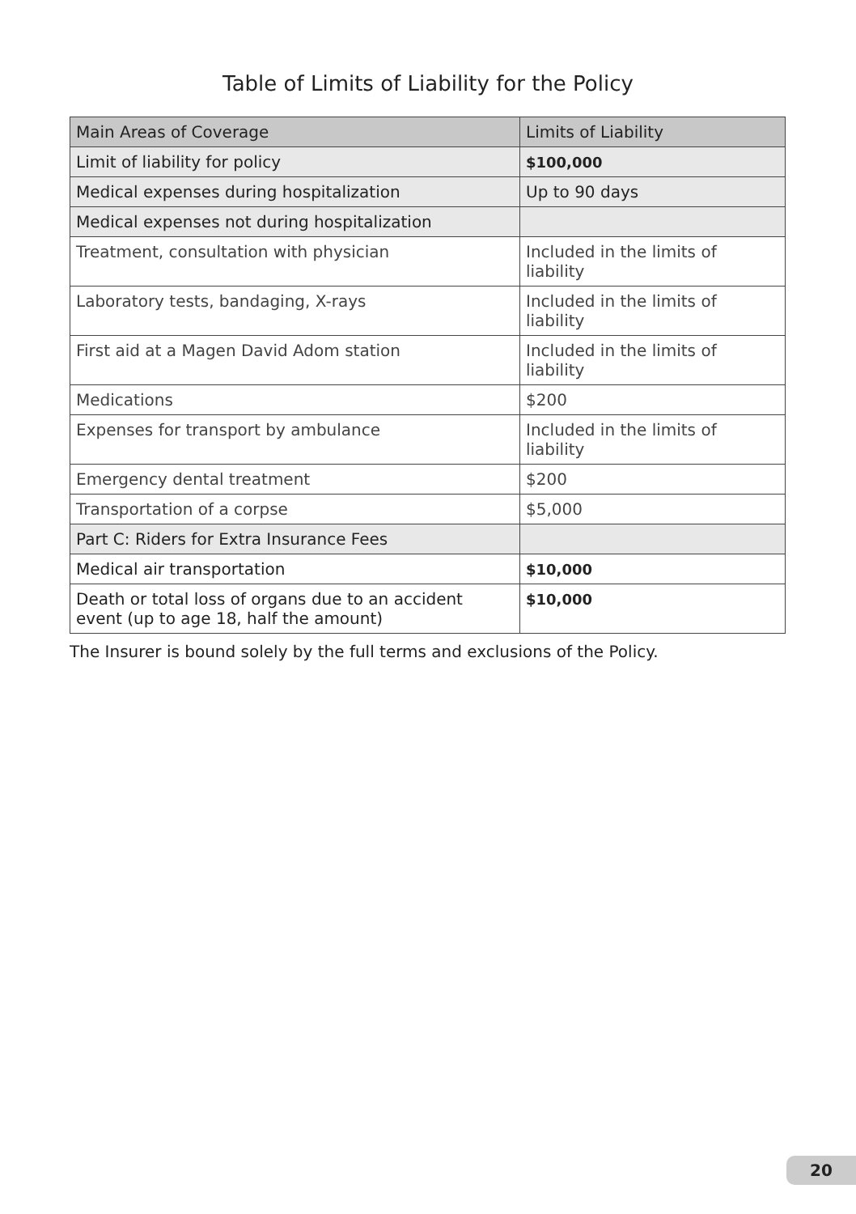Table of Limits of Liability for the Policy
| Main Areas of Coverage | Limits of Liability |
| --- | --- |
| Limit of liability for policy | $100,000 |
| Medical expenses during hospitalization | Up to 90 days |
| Medical expenses not during hospitalization | |
| Treatment, consultation with physician | Included in the limits of liability |
| Laboratory tests, bandaging, X-rays | Included in the limits of liability |
| First aid at a Magen David Adom station | Included in the limits of liability |
| Medications | $200 |
| Expenses for transport by ambulance | Included in the limits of liability |
| Emergency dental treatment | $200 |
| Transportation of a corpse | $5,000 |
| Part C: Riders for Extra Insurance Fees | |
| Medical air transportation | $10,000 |
| Death or total loss of organs due to an accident event (up to age 18, half the amount) | $10,000 |
The Insurer is bound solely by the full terms and exclusions of the Policy.
20